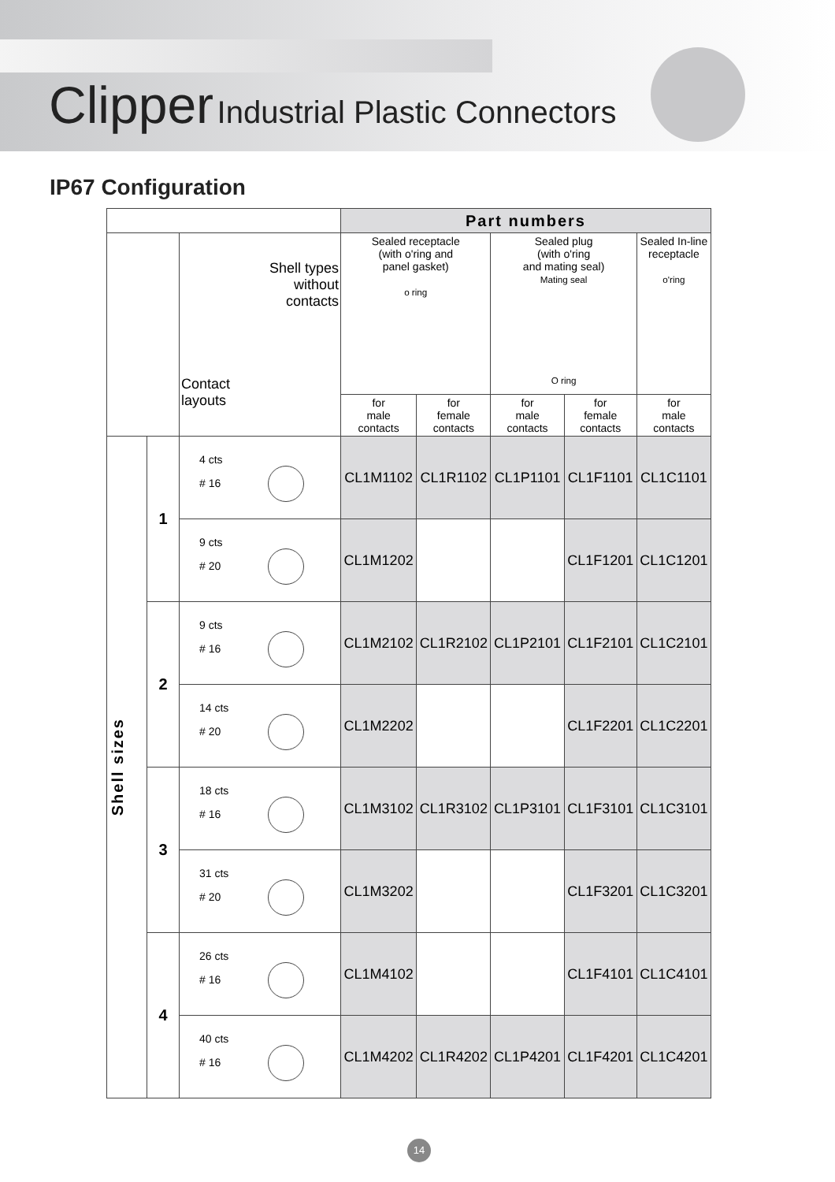Clipper Industrial Plastic Connectors
IP67 Configuration
| | | | Part numbers | | | | |
| --- | --- | --- | --- | --- | --- | --- | --- |
| | | Shell types without contacts Contact layouts | Sealed receptacle (with o'ring and panel gasket) o ring | | Sealed plug (with o'ring and mating seal) Mating seal O ring | | Sealed In-line receptacle o'ring |
| | | | for male contacts | for female contacts | for male contacts | for female contacts | for male contacts |
| Shell sizes | 1 | 4 cts # 16 | CL1M1102 | CL1R1102 | CL1P1101 | CL1F1101 | CL1C1101 |
| | | 9 cts # 20 | CL1M1202 | | | CL1F1201 | CL1C1201 |
| | 2 | 9 cts # 16 | CL1M2102 | CL1R2102 | CL1P2101 | CL1F2101 | CL1C2101 |
| | | 14 cts # 20 | CL1M2202 | | | CL1F2201 | CL1C2201 |
| | 3 | 18 cts # 16 | CL1M3102 | CL1R3102 | CL1P3101 | CL1F3101 | CL1C3101 |
| | | 31 cts # 20 | CL1M3202 | | | CL1F3201 | CL1C3201 |
| | 4 | 26 cts # 16 | CL1M4102 | | | CL1F4101 | CL1C4101 |
| | | 40 cts # 16 | CL1M4202 | CL1R4202 | CL1P4201 | CL1F4201 | CL1C4201 |
14